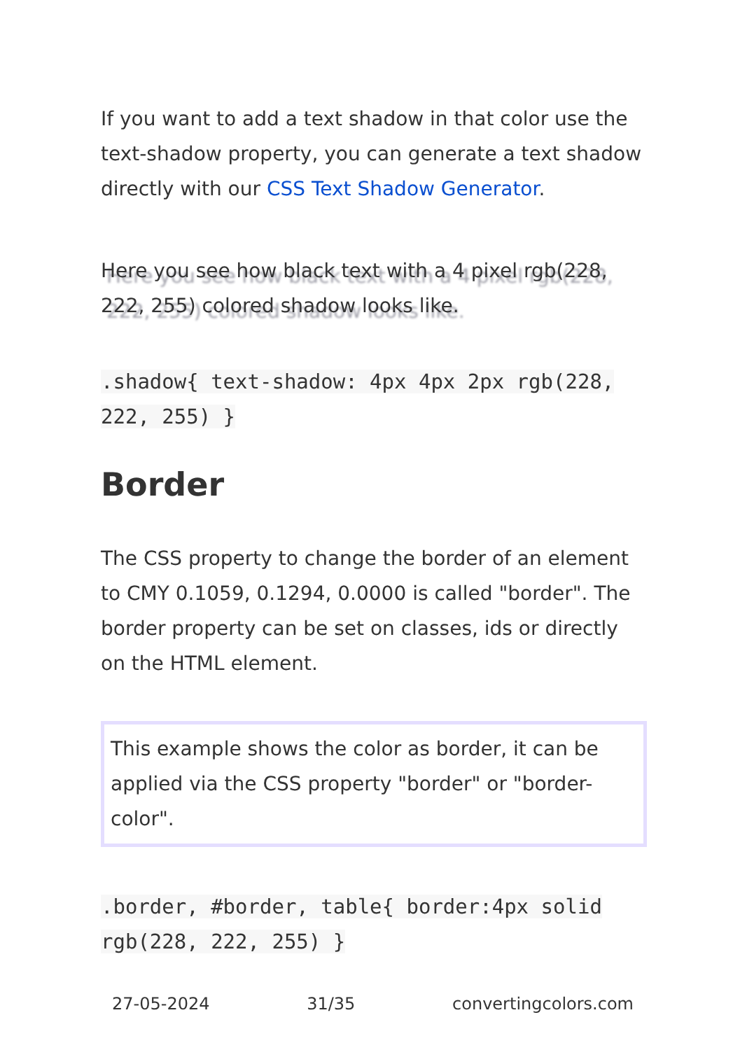If you want to add a text shadow in that color use the text-shadow property, you can generate a text shadow directly with our CSS Text Shadow Generator.
Here you see how black text with a 4 pixel rgb(228, 222, 255) colored shadow looks like.
.shadow{ text-shadow: 4px 4px 2px rgb(228, 222, 255) }
Border
The CSS property to change the border of an element to CMY 0.1059, 0.1294, 0.0000 is called "border". The border property can be set on classes, ids or directly on the HTML element.
This example shows the color as border, it can be applied via the CSS property "border" or "border-color".
.border, #border, table{ border:4px solid rgb(228, 222, 255) }
27-05-2024 31/35 convertingcolors.com